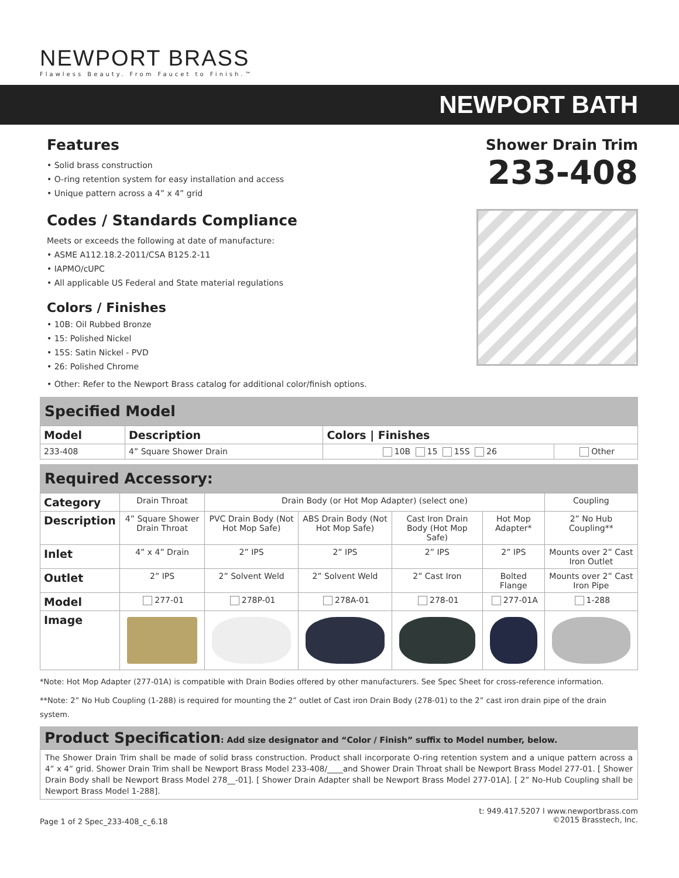NEWPORT BRASS
Flawless Beauty. From Faucet to Finish.™
NEWPORT BATH
Features
• Solid brass construction
• O-ring retention system for easy installation and access
• Unique pattern across a 4” x 4” grid
Codes / Standards Compliance
Meets or exceeds the following at date of manufacture:
• ASME A112.18.2-2011/CSA B125.2-11
• IAPMO/cUPC
• All applicable US Federal and State material regulations
Colors / Finishes
• 10B: Oil Rubbed Bronze
• 15: Polished Nickel
• 15S: Satin Nickel - PVD
• 26: Polished Chrome
• Other: Refer to the Newport Brass catalog for additional color/finish options.
Shower Drain Trim
233-408
Specified Model
| Model | Description | Colors / Finishes | |
| --- | --- | --- | --- |
| 233-408 | 4” Square Shower Drain | 10B 15 15S 26 | Other |
Required Accessory:
| Category | Drain Throat | Drain Body (or Hot Mop Adapter) (select one) | | | | Coupling |
| Description | 4” Square Shower Drain Throat | PVC Drain Body (Not Hot Mop Safe) | ABS Drain Body (Not Hot Mop Safe) | Cast Iron Drain Body (Hot Mop Safe) | Hot Mop Adapter* | 2” No Hub Coupling** |
| Inlet | 4” x 4” Drain | 2” IPS | 2” IPS | 2” IPS | 2” IPS | Mounts over 2” Cast Iron Outlet |
| Outlet | 2” IPS | 2” Solvent Weld | 2” Solvent Weld | 2” Cast Iron | Bolted Flange | Mounts over 2” Cast Iron Pipe |
| Model | 277-01 | 278P-01 | 278A-01 | 278-01 | 277-01A | 1-288 |
| Image | | | | | | |
*Note: Hot Mop Adapter (277-01A) is compatible with Drain Bodies offered by other manufacturers. See Spec Sheet for cross-reference information.
**Note: 2” No Hub Coupling (1-288) is required for mounting the 2” outlet of Cast iron Drain Body (278-01) to the 2” cast iron drain pipe of the drain system.
Product Specification: Add size designator and “Color / Finish” suffix to Model number, below.
The Shower Drain Trim shall be made of solid brass construction. Product shall incorporate O-ring retention system and a unique pattern across a 4” x 4” grid. Shower Drain Trim shall be Newport Brass Model 233-408/____and Shower Drain Throat shall be Newport Brass Model 277-01. [ Shower Drain Body shall be Newport Brass Model 278__-01]. [ Shower Drain Adapter shall be Newport Brass Model 277-01A]. [ 2” No-Hub Coupling shall be Newport Brass Model 1-288].
Page 1 of 2 Spec_233-408_c_6.18
t: 949.417.5207 l www.newportbrass.com
©2015 Brasstech, Inc.